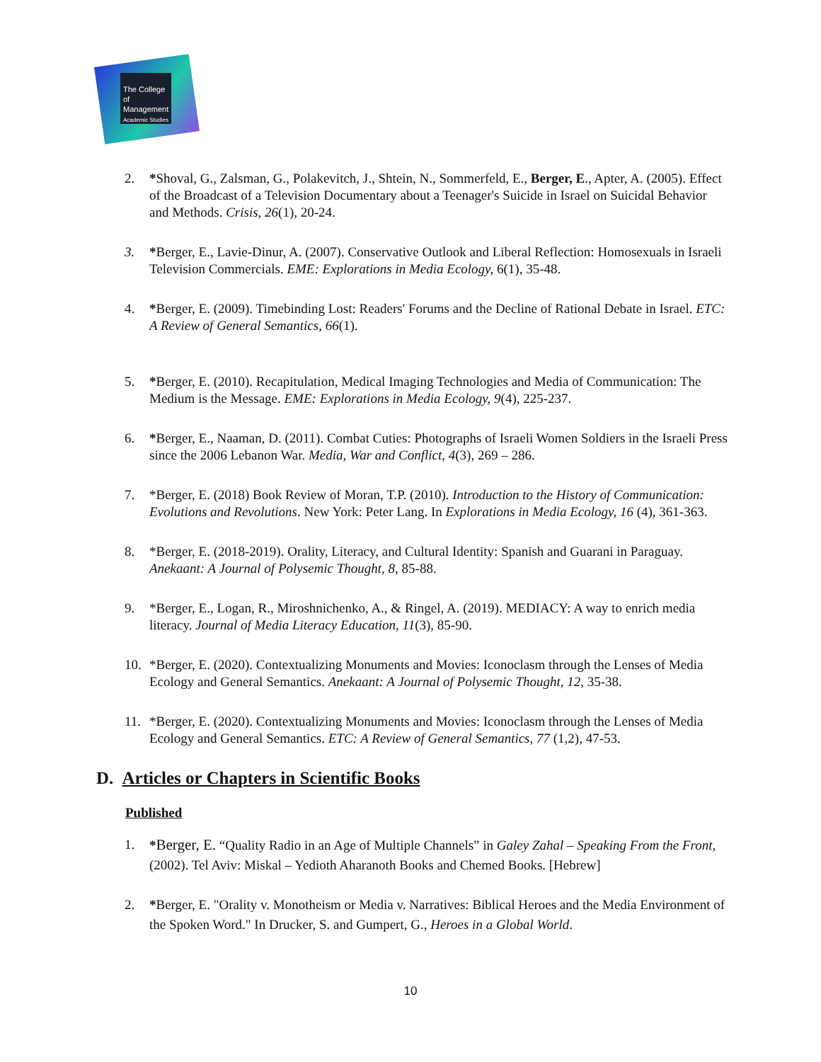The College
of Management
Academic Studies
2. *Shoval, G., Zalsman, G., Polakevitch, J., Shtein, N., Sommerfeld, E., Berger, E., Apter, A. (2005). Effect of the Broadcast of a Television Documentary about a Teenager's Suicide in Israel on Suicidal Behavior and Methods. Crisis, 26(1), 20-24.
3. *Berger, E., Lavie-Dinur, A. (2007). Conservative Outlook and Liberal Reflection: Homosexuals in Israeli Television Commercials. EME: Explorations in Media Ecology, 6(1), 35-48.
4. *Berger, E. (2009). Timebinding Lost: Readers' Forums and the Decline of Rational Debate in Israel. ETC: A Review of General Semantics, 66(1).
5. *Berger, E. (2010). Recapitulation, Medical Imaging Technologies and Media of Communication: The Medium is the Message. EME: Explorations in Media Ecology, 9(4), 225-237.
6. *Berger, E., Naaman, D. (2011). Combat Cuties: Photographs of Israeli Women Soldiers in the Israeli Press since the 2006 Lebanon War. Media, War and Conflict, 4(3), 269 – 286.
7. *Berger, E. (2018) Book Review of Moran, T.P. (2010). Introduction to the History of Communication: Evolutions and Revolutions. New York: Peter Lang. In Explorations in Media Ecology, 16 (4), 361-363.
8. *Berger, E. (2018-2019). Orality, Literacy, and Cultural Identity: Spanish and Guarani in Paraguay. Anekaant: A Journal of Polysemic Thought, 8, 85-88.
9. *Berger, E., Logan, R., Miroshnichenko, A., & Ringel, A. (2019). MEDIACY: A way to enrich media literacy. Journal of Media Literacy Education, 11(3), 85-90.
10. *Berger, E. (2020). Contextualizing Monuments and Movies: Iconoclasm through the Lenses of Media Ecology and General Semantics. Anekaant: A Journal of Polysemic Thought, 12, 35-38.
11. *Berger, E. (2020). Contextualizing Monuments and Movies: Iconoclasm through the Lenses of Media Ecology and General Semantics. ETC: A Review of General Semantics, 77 (1,2), 47-53.
D. Articles or Chapters in Scientific Books
Published
1. *Berger, E. “Quality Radio in an Age of Multiple Channels” in Galey Zahal – Speaking From the Front, (2002). Tel Aviv: Miskal – Yedioth Aharanoth Books and Chemed Books. [Hebrew]
2. *Berger, E. "Orality v. Monotheism or Media v. Narratives: Biblical Heroes and the Media Environment of the Spoken Word." In Drucker, S. and Gumpert, G., Heroes in a Global World.
10